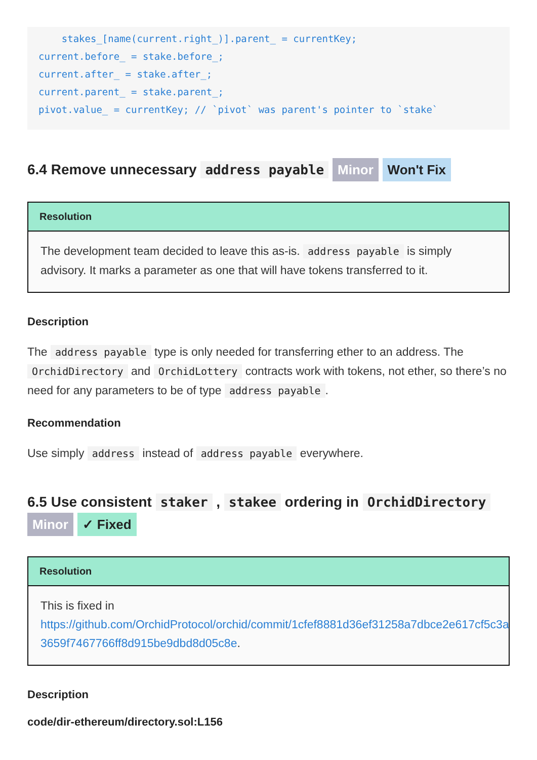stakes_[name(current.right_)].parent_ = currentKey;
current.before_ = stake.before_;
current.after_ = stake.after_;
current.parent_ = stake.parent_;
pivot.value_ = currentKey; // `pivot` was parent's pointer to `stake`
6.4 Remove unnecessary address payable Minor Won't Fix
Resolution
The development team decided to leave this as-is. address payable is simply
advisory. It marks a parameter as one that will have tokens transferred to it.
Description
The address payable type is only needed for transferring ether to an address. The OrchidDirectory and OrchidLottery contracts work with tokens, not ether, so there’s no need for any parameters to be of type address payable.
Recommendation
Use simply address instead of address payable everywhere.
6.5 Use consistent staker , stakee ordering in OrchidDirectory
Minor ✓ Fixed
Resolution
This is fixed in
https://github.com/OrchidProtocol/orchid/commit/1cfef8881d36ef31258a7dbce2e617cf5c3a
3659f7467766ff8d915be9dbd8d05c8e.
Description
code/dir-ethereum/directory.sol:L156